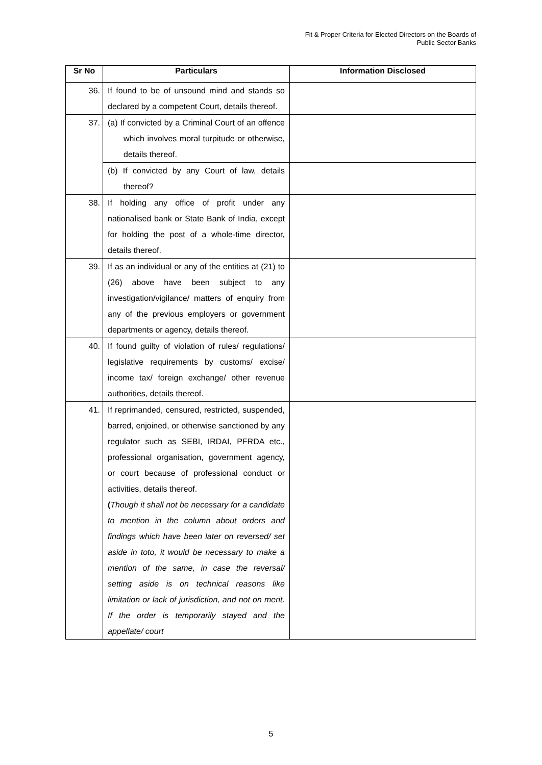Fit & Proper Criteria for Elected Directors on the Boards of
Public Sector Banks
| Sr No | Particulars | Information Disclosed |
| --- | --- | --- |
| 36. | If found to be of unsound mind and stands so declared by a competent Court, details thereof. | |
| 37. | (a) If convicted by a Criminal Court of an offence which involves moral turpitude or otherwise, details thereof. | |
| | (b) If convicted by any Court of law, details thereof? | |
| 38. | If holding any office of profit under any nationalised bank or State Bank of India, except for holding the post of a whole-time director, details thereof. | |
| 39. | If as an individual or any of the entities at (21) to (26) above have been subject to any investigation/vigilance/ matters of enquiry from any of the previous employers or government departments or agency, details thereof. | |
| 40. | If found guilty of violation of rules/ regulations/ legislative requirements by customs/ excise/ income tax/ foreign exchange/ other revenue authorities, details thereof. | |
| 41. | If reprimanded, censured, restricted, suspended, barred, enjoined, or otherwise sanctioned by any regulator such as SEBI, IRDAI, PFRDA etc., professional organisation, government agency, or court because of professional conduct or activities, details thereof. ( Though it shall not be necessary for a candidate to mention in the column about orders and findings which have been later on reversed/ set aside in toto, it would be necessary to make a mention of the same, in case the reversal/ setting aside is on technical reasons like limitation or lack of jurisdiction, and not on merit. If the order is temporarily stayed and the appellate/ court | |
5